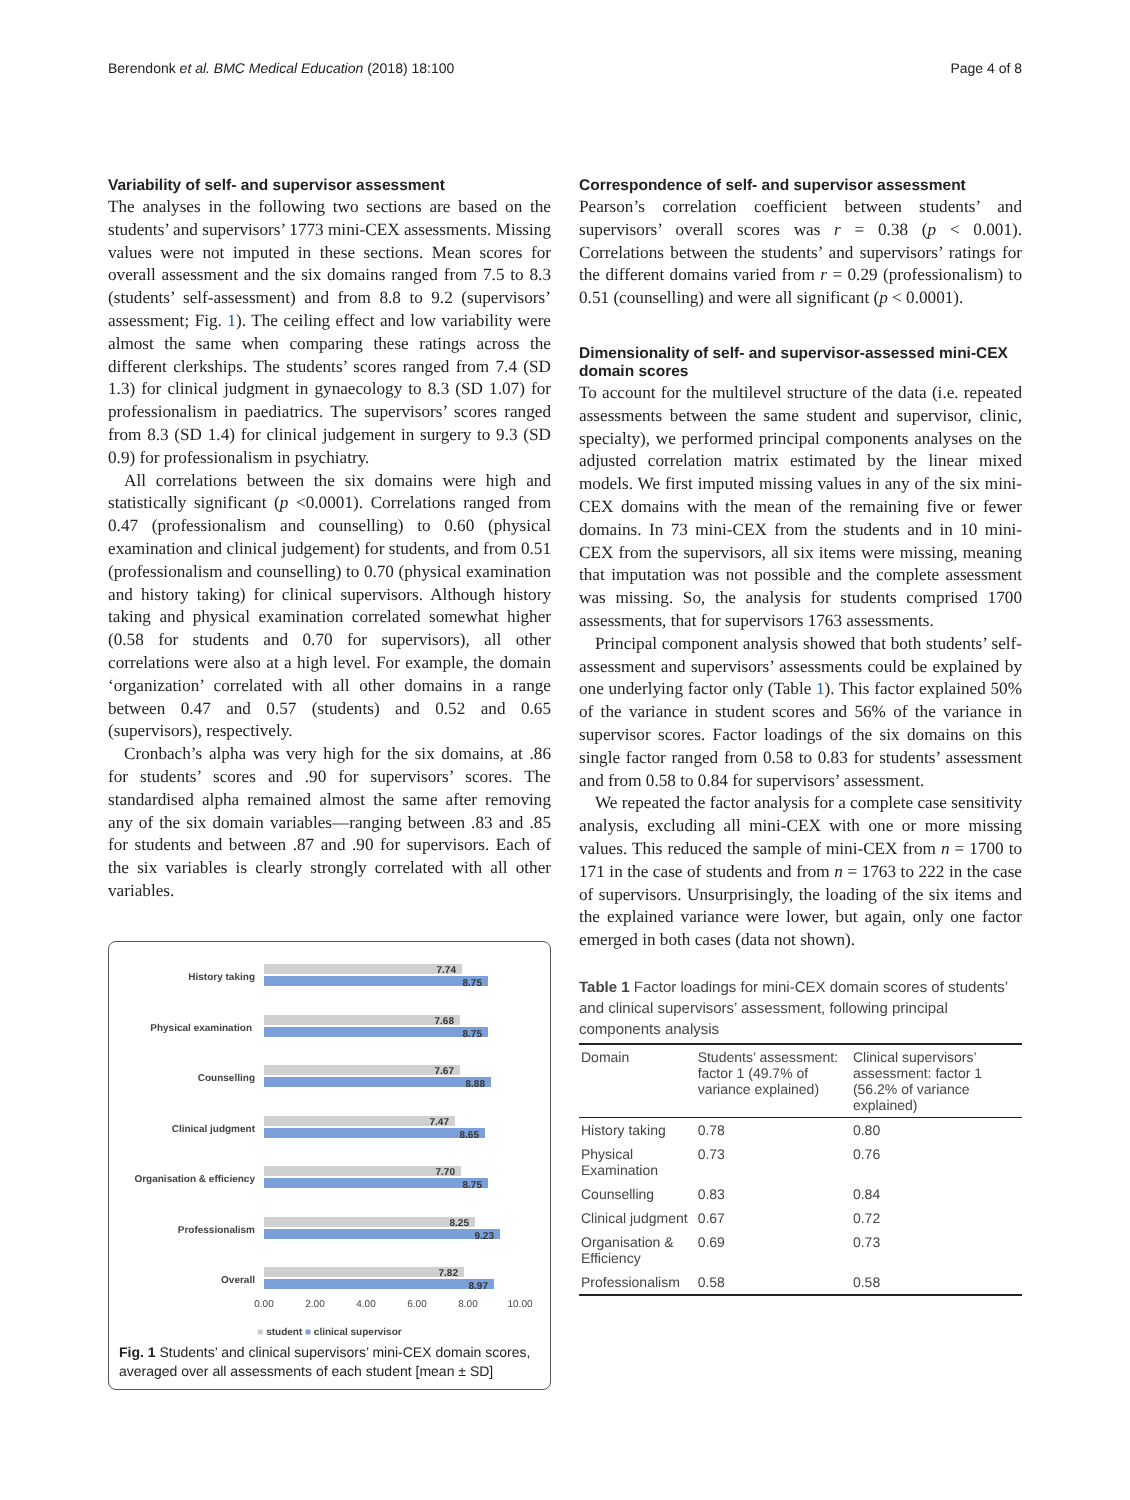Berendonk et al. BMC Medical Education (2018) 18:100 Page 4 of 8
Variability of self- and supervisor assessment
The analyses in the following two sections are based on the students’ and supervisors’ 1773 mini-CEX assessments. Missing values were not imputed in these sections. Mean scores for overall assessment and the six domains ranged from 7.5 to 8.3 (students’ self-assessment) and from 8.8 to 9.2 (supervisors’ assessment; Fig. 1). The ceiling effect and low variability were almost the same when comparing these ratings across the different clerkships. The students’ scores ranged from 7.4 (SD 1.3) for clinical judgment in gynaecology to 8.3 (SD 1.07) for professionalism in paediatrics. The supervisors’ scores ranged from 8.3 (SD 1.4) for clinical judgement in surgery to 9.3 (SD 0.9) for professionalism in psychiatry.
All correlations between the six domains were high and statistically significant (p <0.0001). Correlations ranged from 0.47 (professionalism and counselling) to 0.60 (physical examination and clinical judgement) for students, and from 0.51 (professionalism and counselling) to 0.70 (physical examination and history taking) for clinical supervisors. Although history taking and physical examination correlated somewhat higher (0.58 for students and 0.70 for supervisors), all other correlations were also at a high level. For example, the domain ‘organization’ correlated with all other domains in a range between 0.47 and 0.57 (students) and 0.52 and 0.65 (supervisors), respectively.
Cronbach’s alpha was very high for the six domains, at .86 for students’ scores and .90 for supervisors’ scores. The standardised alpha remained almost the same after removing any of the six domain variables—ranging between .83 and .85 for students and between .87 and .90 for supervisors. Each of the six variables is clearly strongly correlated with all other variables.
History taking
Physical examination
Counselling
Clinical judgment
Organisation & efficiency
Professionalism
Overall
7.74
8.75
7.68
8.75
7.67
8.88
7.47
8.65
7.70
8.75
8.25
9.23
7.82
8.97
0.00
2.00
4.00
6.00
8.00
10.00
■ student ■ clinical supervisor
Fig. 1 Students’ and clinical supervisors’ mini-CEX domain scores, averaged over all assessments of each student [mean ± SD]
Correspondence of self- and supervisor assessment
Pearson’s correlation coefficient between students’ and supervisors’ overall scores was r = 0.38 (p < 0.001). Correlations between the students’ and supervisors’ ratings for the different domains varied from r = 0.29 (professionalism) to 0.51 (counselling) and were all significant (p < 0.0001).
Dimensionality of self- and supervisor-assessed mini-CEX domain scores
To account for the multilevel structure of the data (i.e. repeated assessments between the same student and supervisor, clinic, specialty), we performed principal components analyses on the adjusted correlation matrix estimated by the linear mixed models. We first imputed missing values in any of the six mini-CEX domains with the mean of the remaining five or fewer domains. In 73 mini-CEX from the students and in 10 mini-CEX from the supervisors, all six items were missing, meaning that imputation was not possible and the complete assessment was missing. So, the analysis for students comprised 1700 assessments, that for supervisors 1763 assessments.
Principal component analysis showed that both students’ self-assessment and supervisors’ assessments could be explained by one underlying factor only (Table 1). This factor explained 50% of the variance in student scores and 56% of the variance in supervisor scores. Factor loadings of the six domains on this single factor ranged from 0.58 to 0.83 for students’ assessment and from 0.58 to 0.84 for supervisors’ assessment.
We repeated the factor analysis for a complete case sensitivity analysis, excluding all mini-CEX with one or more missing values. This reduced the sample of mini-CEX from n = 1700 to 171 in the case of students and from n = 1763 to 222 in the case of supervisors. Unsurprisingly, the loading of the six items and the explained variance were lower, but again, only one factor emerged in both cases (data not shown).
Table 1 Factor loadings for mini-CEX domain scores of students’ and clinical supervisors’ assessment, following principal components analysis
| Domain | Students’ assessment: factor 1 (49.7% of variance explained) | Clinical supervisors’ assessment: factor 1 (56.2% of variance explained) |
| --- | --- | --- |
| History taking | 0.78 | 0.80 |
| Physical Examination | 0.73 | 0.76 |
| Counselling | 0.83 | 0.84 |
| Clinical judgment | 0.67 | 0.72 |
| Organisation & Efficiency | 0.69 | 0.73 |
| Professionalism | 0.58 | 0.58 |